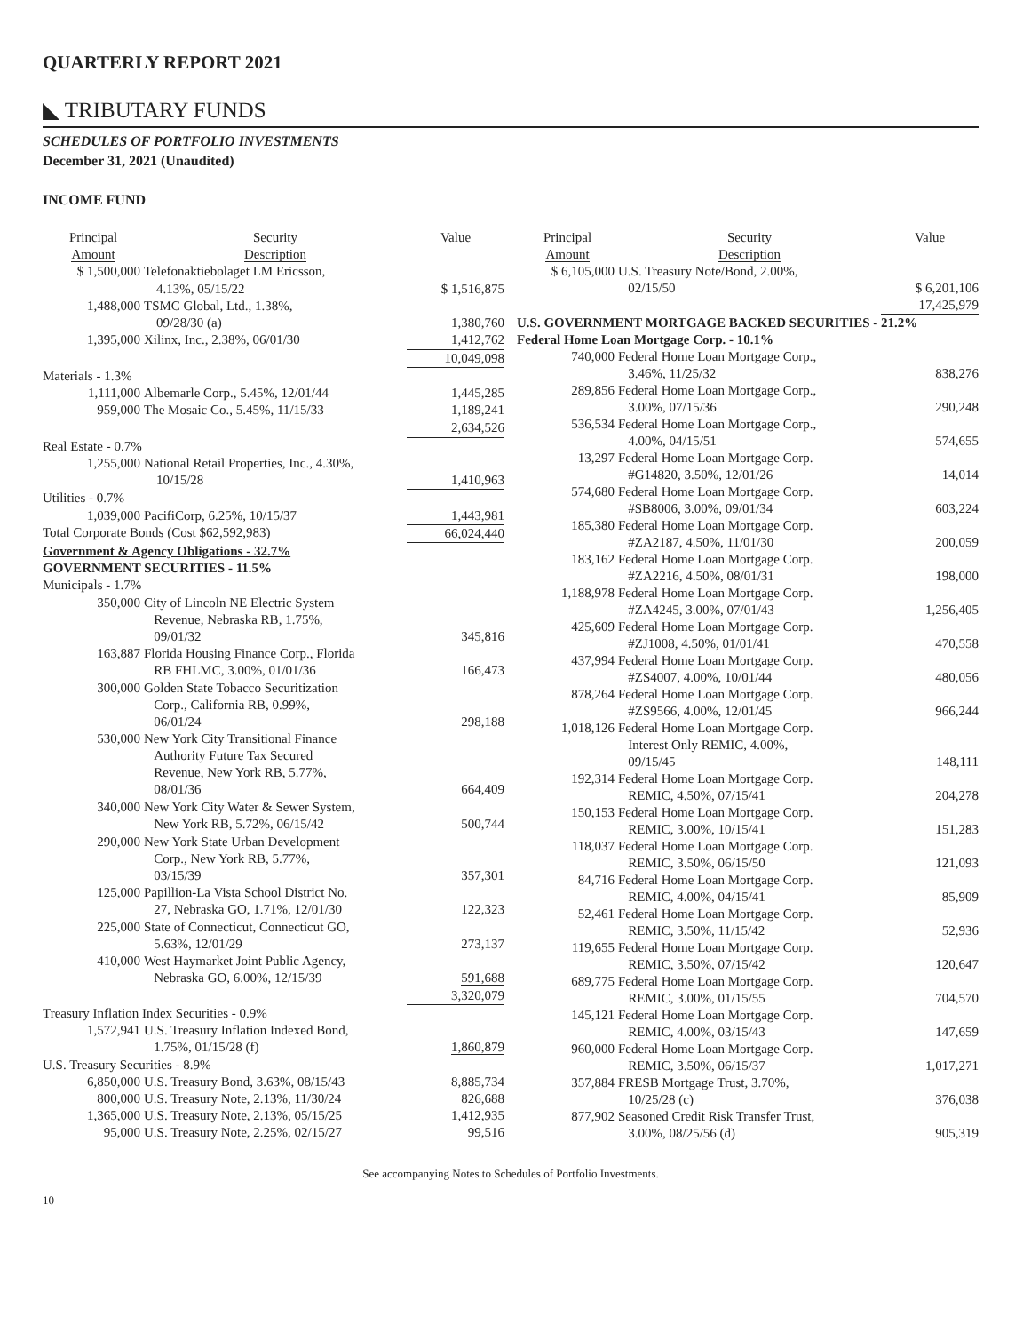QUARTERLY REPORT 2021
◣ TRIBUTARY FUNDS
SCHEDULES OF PORTFOLIO INVESTMENTS
December 31, 2021 (Unaudited)
INCOME FUND
| Principal Amount | Security Description | Value |
| --- | --- | --- |
| $ 1,500,000 | Telefonaktiebolaget LM Ericsson, | |
| | 4.13%, 05/15/22 | $ 1,516,875 |
| 1,488,000 | TSMC Global, Ltd., 1.38%, | |
| | 09/28/30 (a) | 1,380,760 |
| 1,395,000 | Xilinx, Inc., 2.38%, 06/01/30 | 1,412,762 |
| | | 10,049,098 |
| Materials - 1.3% | | |
| 1,111,000 | Albemarle Corp., 5.45%, 12/01/44 | 1,445,285 |
| 959,000 | The Mosaic Co., 5.45%, 11/15/33 | 1,189,241 |
| | | 2,634,526 |
| Real Estate - 0.7% | | |
| 1,255,000 | National Retail Properties, Inc., 4.30%, | |
| | 10/15/28 | 1,410,963 |
| Utilities - 0.7% | | |
| 1,039,000 | PacifiCorp, 6.25%, 10/15/37 | 1,443,981 |
| Total Corporate Bonds (Cost $62,592,983) | | 66,024,440 |
| Government & Agency Obligations - 32.7% | | |
| GOVERNMENT SECURITIES - 11.5% | | |
| Municipals - 1.7% | | |
| 350,000 | City of Lincoln NE Electric System Revenue, Nebraska RB, 1.75%, 09/01/32 | 345,816 |
| 163,887 | Florida Housing Finance Corp., Florida RB FHLMC, 3.00%, 01/01/36 | 166,473 |
| 300,000 | Golden State Tobacco Securitization Corp., California RB, 0.99%, 06/01/24 | 298,188 |
| 530,000 | New York City Transitional Finance Authority Future Tax Secured Revenue, New York RB, 5.77%, 08/01/36 | 664,409 |
| 340,000 | New York City Water & Sewer System, New York RB, 5.72%, 06/15/42 | 500,744 |
| 290,000 | New York State Urban Development Corp., New York RB, 5.77%, 03/15/39 | 357,301 |
| 125,000 | Papillion-La Vista School District No. 27, Nebraska GO, 1.71%, 12/01/30 | 122,323 |
| 225,000 | State of Connecticut, Connecticut GO, 5.63%, 12/01/29 | 273,137 |
| 410,000 | West Haymarket Joint Public Agency, Nebraska GO, 6.00%, 12/15/39 | 591,688 |
| | | 3,320,079 |
| Treasury Inflation Index Securities - 0.9% | | |
| 1,572,941 | U.S. Treasury Inflation Indexed Bond, 1.75%, 01/15/28 (f) | 1,860,879 |
| U.S. Treasury Securities - 8.9% | | |
| 6,850,000 | U.S. Treasury Bond, 3.63%, 08/15/43 | 8,885,734 |
| 800,000 | U.S. Treasury Note, 2.13%, 11/30/24 | 826,688 |
| 1,365,000 | U.S. Treasury Note, 2.13%, 05/15/25 | 1,412,935 |
| 95,000 | U.S. Treasury Note, 2.25%, 02/15/27 | 99,516 |
| Principal Amount | Security Description | Value |
| --- | --- | --- |
| $ 6,105,000 | U.S. Treasury Note/Bond, 2.00%, 02/15/50 | $ 6,201,106 |
| | | 17,425,979 |
| U.S. GOVERNMENT MORTGAGE BACKED SECURITIES - 21.2% | | |
| Federal Home Loan Mortgage Corp. - 10.1% | | |
| 740,000 | Federal Home Loan Mortgage Corp., 3.46%, 11/25/32 | 838,276 |
| 289,856 | Federal Home Loan Mortgage Corp., 3.00%, 07/15/36 | 290,248 |
| 536,534 | Federal Home Loan Mortgage Corp., 4.00%, 04/15/51 | 574,655 |
| 13,297 | Federal Home Loan Mortgage Corp. #G14820, 3.50%, 12/01/26 | 14,014 |
| 574,680 | Federal Home Loan Mortgage Corp. #SB8006, 3.00%, 09/01/34 | 603,224 |
| 185,380 | Federal Home Loan Mortgage Corp. #ZA2187, 4.50%, 11/01/30 | 200,059 |
| 183,162 | Federal Home Loan Mortgage Corp. #ZA2216, 4.50%, 08/01/31 | 198,000 |
| 1,188,978 | Federal Home Loan Mortgage Corp. #ZA4245, 3.00%, 07/01/43 | 1,256,405 |
| 425,609 | Federal Home Loan Mortgage Corp. #ZJ1008, 4.50%, 01/01/41 | 470,558 |
| 437,994 | Federal Home Loan Mortgage Corp. #ZS4007, 4.00%, 10/01/44 | 480,056 |
| 878,264 | Federal Home Loan Mortgage Corp. #ZS9566, 4.00%, 12/01/45 | 966,244 |
| 1,018,126 | Federal Home Loan Mortgage Corp. Interest Only REMIC, 4.00%, 09/15/45 | 148,111 |
| 192,314 | Federal Home Loan Mortgage Corp. REMIC, 4.50%, 07/15/41 | 204,278 |
| 150,153 | Federal Home Loan Mortgage Corp. REMIC, 3.00%, 10/15/41 | 151,283 |
| 118,037 | Federal Home Loan Mortgage Corp. REMIC, 3.50%, 06/15/50 | 121,093 |
| 84,716 | Federal Home Loan Mortgage Corp. REMIC, 4.00%, 04/15/41 | 85,909 |
| 52,461 | Federal Home Loan Mortgage Corp. REMIC, 3.50%, 11/15/42 | 52,936 |
| 119,655 | Federal Home Loan Mortgage Corp. REMIC, 3.50%, 07/15/42 | 120,647 |
| 689,775 | Federal Home Loan Mortgage Corp. REMIC, 3.00%, 01/15/55 | 704,570 |
| 145,121 | Federal Home Loan Mortgage Corp. REMIC, 4.00%, 03/15/43 | 147,659 |
| 960,000 | Federal Home Loan Mortgage Corp. REMIC, 3.50%, 06/15/37 | 1,017,271 |
| 357,884 | FRESB Mortgage Trust, 3.70%, 10/25/28 (c) | 376,038 |
| 877,902 | Seasoned Credit Risk Transfer Trust, 3.00%, 08/25/56 (d) | 905,319 |
See accompanying Notes to Schedules of Portfolio Investments.
10